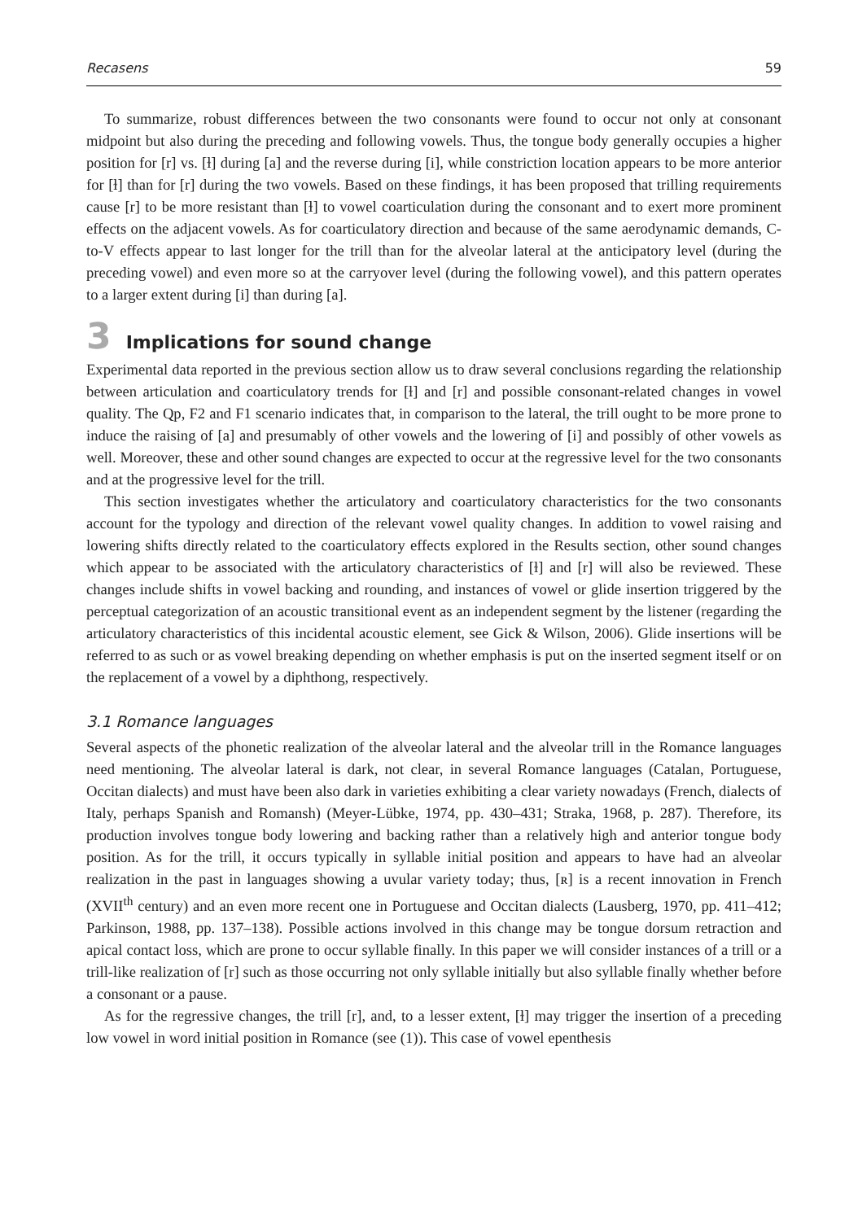Recasens 59
To summarize, robust differences between the two consonants were found to occur not only at consonant midpoint but also during the preceding and following vowels. Thus, the tongue body generally occupies a higher position for [r] vs. [ɫ] during [a] and the reverse during [i], while constriction location appears to be more anterior for [ɫ] than for [r] during the two vowels. Based on these findings, it has been proposed that trilling requirements cause [r] to be more resistant than [ɫ] to vowel coarticulation during the consonant and to exert more prominent effects on the adjacent vowels. As for coarticulatory direction and because of the same aerodynamic demands, C-to-V effects appear to last longer for the trill than for the alveolar lateral at the anticipatory level (during the preceding vowel) and even more so at the carryover level (during the following vowel), and this pattern operates to a larger extent during [i] than during [a].
3 Implications for sound change
Experimental data reported in the previous section allow us to draw several conclusions regarding the relationship between articulation and coarticulatory trends for [ɫ] and [r] and possible consonant-related changes in vowel quality. The Qp, F2 and F1 scenario indicates that, in comparison to the lateral, the trill ought to be more prone to induce the raising of [a] and presumably of other vowels and the lowering of [i] and possibly of other vowels as well. Moreover, these and other sound changes are expected to occur at the regressive level for the two consonants and at the progressive level for the trill.
This section investigates whether the articulatory and coarticulatory characteristics for the two consonants account for the typology and direction of the relevant vowel quality changes. In addition to vowel raising and lowering shifts directly related to the coarticulatory effects explored in the Results section, other sound changes which appear to be associated with the articulatory characteristics of [ɫ] and [r] will also be reviewed. These changes include shifts in vowel backing and rounding, and instances of vowel or glide insertion triggered by the perceptual categorization of an acoustic transitional event as an independent segment by the listener (regarding the articulatory characteristics of this incidental acoustic element, see Gick & Wilson, 2006). Glide insertions will be referred to as such or as vowel breaking depending on whether emphasis is put on the inserted segment itself or on the replacement of a vowel by a diphthong, respectively.
3.1 Romance languages
Several aspects of the phonetic realization of the alveolar lateral and the alveolar trill in the Romance languages need mentioning. The alveolar lateral is dark, not clear, in several Romance languages (Catalan, Portuguese, Occitan dialects) and must have been also dark in varieties exhibiting a clear variety nowadays (French, dialects of Italy, perhaps Spanish and Romansh) (Meyer-Lübke, 1974, pp. 430–431; Straka, 1968, p. 287). Therefore, its production involves tongue body lowering and backing rather than a relatively high and anterior tongue body position. As for the trill, it occurs typically in syllable initial position and appears to have had an alveolar realization in the past in languages showing a uvular variety today; thus, [ʀ] is a recent innovation in French (XVII<sup>th</sup> century) and an even more recent one in Portuguese and Occitan dialects (Lausberg, 1970, pp. 411–412; Parkinson, 1988, pp. 137–138). Possible actions involved in this change may be tongue dorsum retraction and apical contact loss, which are prone to occur syllable finally. In this paper we will consider instances of a trill or a trill-like realization of [r] such as those occurring not only syllable initially but also syllable finally whether before a consonant or a pause.
As for the regressive changes, the trill [r], and, to a lesser extent, [ɫ] may trigger the insertion of a preceding low vowel in word initial position in Romance (see (1)). This case of vowel epenthesis